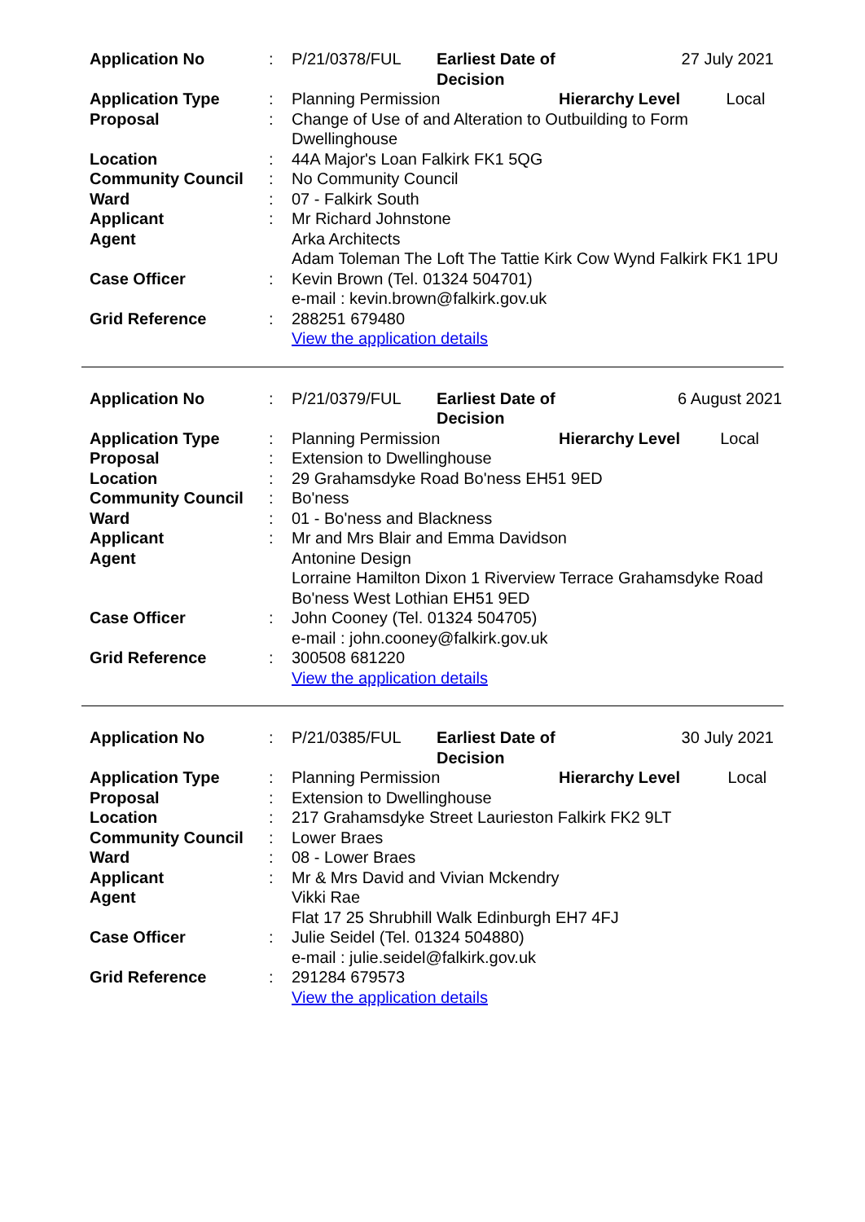| Application No | : | P/21/0378/FUL | Earliest Date of Decision | 27 July 2021 | |
| Application Type | : | Planning Permission | | Hierarchy Level | Local |
| Proposal | : | Change of Use of and Alteration to Outbuilding to Form Dwellinghouse | | | |
| Location | : | 44A Major's Loan Falkirk FK1 5QG | | | |
| Community Council | : | No Community Council | | | |
| Ward | : | 07 - Falkirk South | | | |
| Applicant | : | Mr Richard Johnstone | | | |
| Agent | | Arka Architects Adam Toleman The Loft The Tattie Kirk Cow Wynd Falkirk FK1 1PU | | | |
| Case Officer | : | Kevin Brown (Tel. 01324 504701) e-mail : kevin.brown@falkirk.gov.uk | | | |
| Grid Reference | : | 288251 679480 View the application details | | | |
| Application No | : | P/21/0379/FUL | Earliest Date of Decision | 6 August 2021 | |
| Application Type | : | Planning Permission | | Hierarchy Level | Local |
| Proposal | : | Extension to Dwellinghouse | | | |
| Location | : | 29 Grahamsdyke Road Bo'ness EH51 9ED | | | |
| Community Council | : | Bo'ness | | | |
| Ward | : | 01 - Bo'ness and Blackness | | | |
| Applicant | : | Mr and Mrs Blair and Emma Davidson | | | |
| Agent | | Antonine Design Lorraine Hamilton Dixon 1 Riverview Terrace Grahamsdyke Road Bo'ness West Lothian EH51 9ED | | | |
| Case Officer | : | John Cooney (Tel. 01324 504705) e-mail : john.cooney@falkirk.gov.uk | | | |
| Grid Reference | : | 300508 681220 View the application details | | | |
| Application No | : | P/21/0385/FUL | Earliest Date of Decision | 30 July 2021 | |
| Application Type | : | Planning Permission | | Hierarchy Level | Local |
| Proposal | : | Extension to Dwellinghouse | | | |
| Location | : | 217 Grahamsdyke Street Laurieston Falkirk FK2 9LT | | | |
| Community Council | : | Lower Braes | | | |
| Ward | : | 08 - Lower Braes | | | |
| Applicant | : | Mr & Mrs David and Vivian Mckendry | | | |
| Agent | | Vikki Rae Flat 17 25 Shrubhill Walk Edinburgh EH7 4FJ | | | |
| Case Officer | : | Julie Seidel (Tel. 01324 504880) e-mail : julie.seidel@falkirk.gov.uk | | | |
| Grid Reference | : | 291284 679573 View the application details | | | |